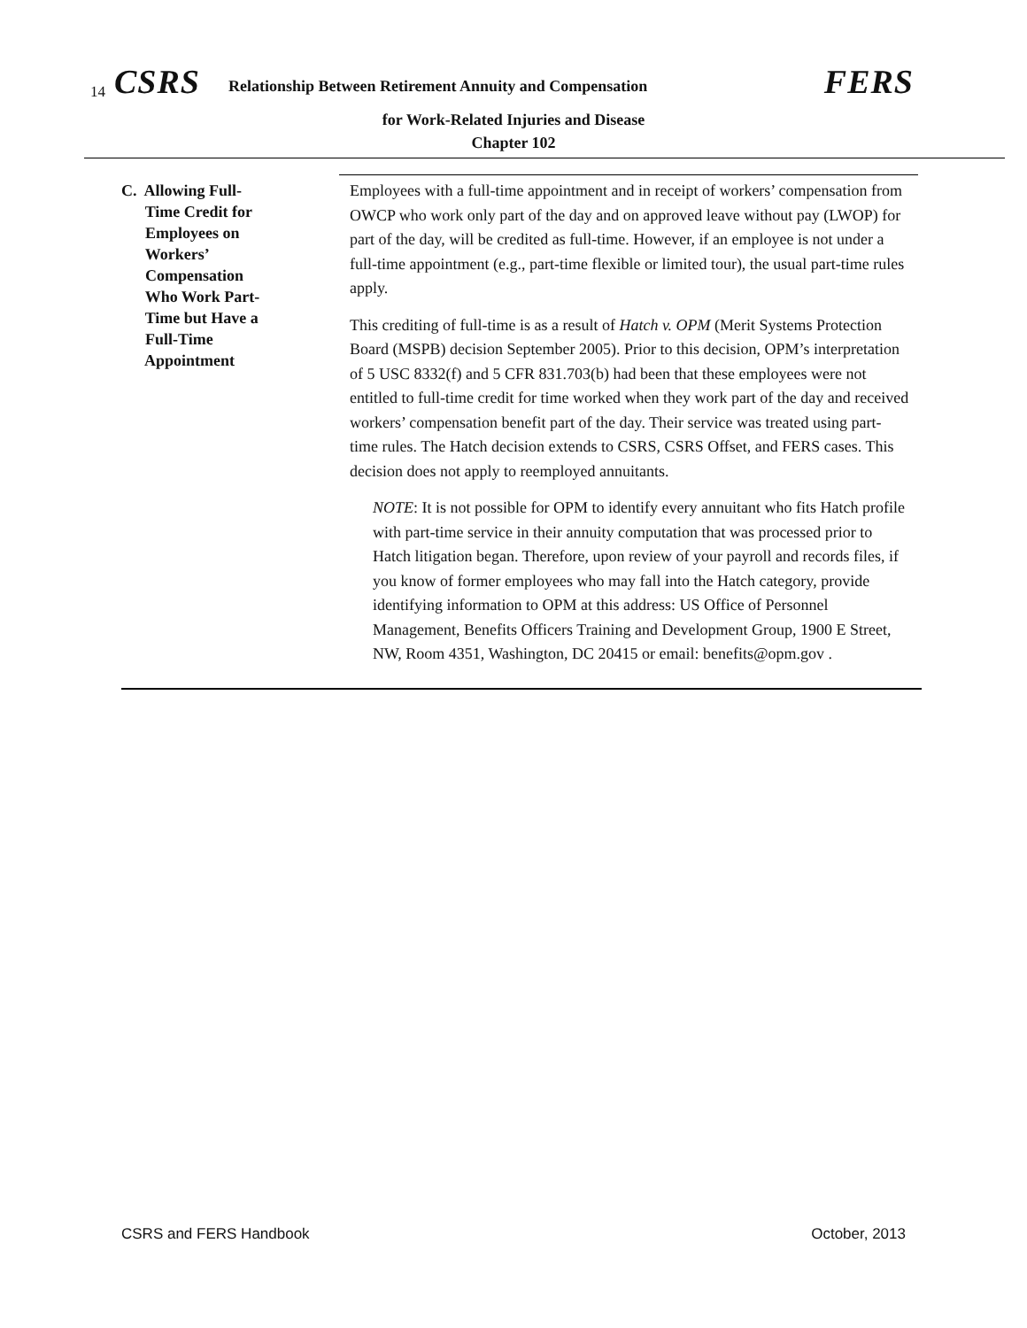14 CSRS Relationship Between Retirement Annuity and Compensation FERS
for Work-Related Injuries and Disease
Chapter 102
C. Allowing Full-
Time Credit for
Employees on
Workers’
Compensation
Who Work Part-
Time but Have a
Full-Time
Appointment
Employees with a full-time appointment and in receipt of workers’ compensation from OWCP who work only part of the day and on approved leave without pay (LWOP) for part of the day, will be credited as full-time. However, if an employee is not under a full-time appointment (e.g., part-time flexible or limited tour), the usual part-time rules apply.
This crediting of full-time is as a result of Hatch v. OPM (Merit Systems Protection Board (MSPB) decision September 2005). Prior to this decision, OPM’s interpretation of 5 USC 8332(f) and 5 CFR 831.703(b) had been that these employees were not entitled to full-time credit for time worked when they work part of the day and received workers’ compensation benefit part of the day. Their service was treated using part-time rules. The Hatch decision extends to CSRS, CSRS Offset, and FERS cases. This decision does not apply to reemployed annuitants.
NOTE: It is not possible for OPM to identify every annuitant who fits Hatch profile with part-time service in their annuity computation that was processed prior to Hatch litigation began. Therefore, upon review of your payroll and records files, if you know of former employees who may fall into the Hatch category, provide identifying information to OPM at this address: US Office of Personnel Management, Benefits Officers Training and Development Group, 1900 E Street, NW, Room 4351, Washington, DC 20415 or email: benefits@opm.gov .
CSRS and FERS Handbook October, 2013